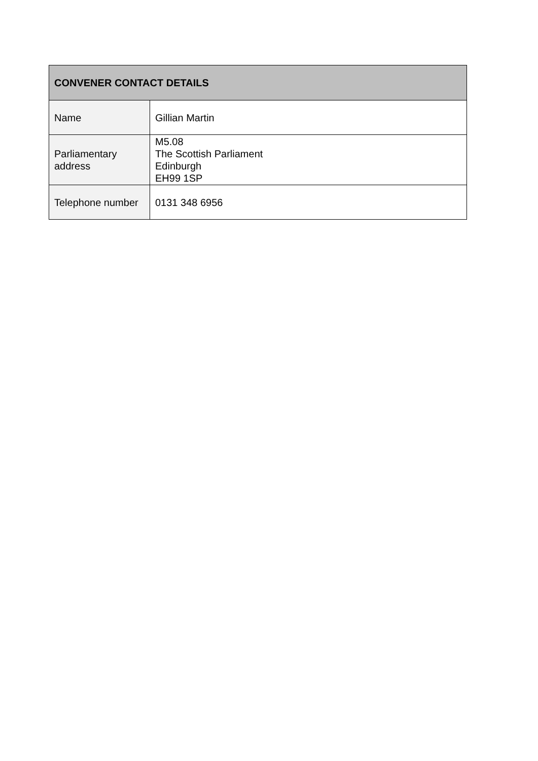| CONVENER CONTACT DETAILS | |
| --- | --- |
| Name | Gillian Martin |
| Parliamentary address | M5.08 The Scottish Parliament Edinburgh EH99 1SP |
| Telephone number | 0131 348 6956 |